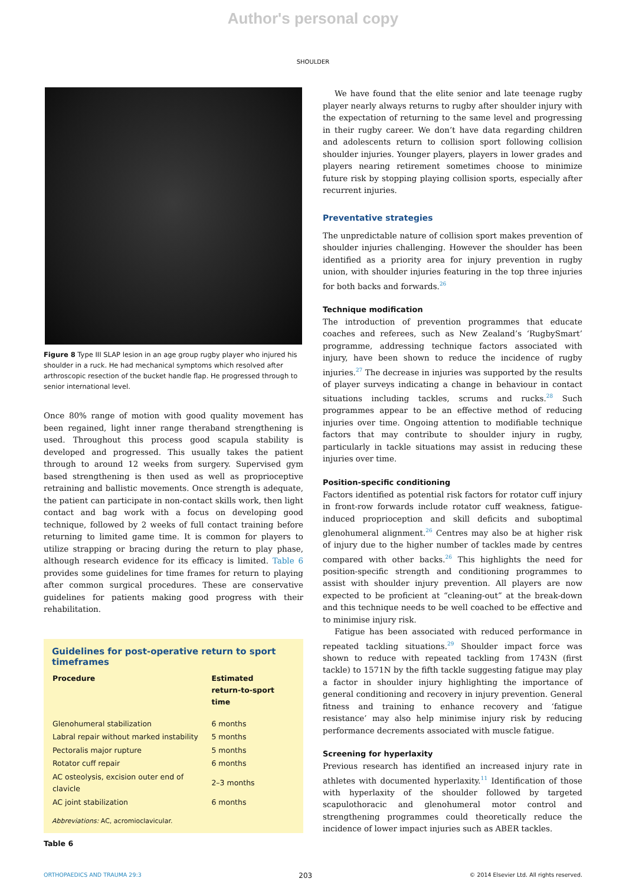Author's personal copy
SHOULDER
Figure 8 Type III SLAP lesion in an age group rugby player who injured his shoulder in a ruck. He had mechanical symptoms which resolved after arthroscopic resection of the bucket handle flap. He progressed through to senior international level.
Once 80% range of motion with good quality movement has been regained, light inner range theraband strengthening is used. Throughout this process good scapula stability is developed and progressed. This usually takes the patient through to around 12 weeks from surgery. Supervised gym based strengthening is then used as well as proprioceptive retraining and ballistic movements. Once strength is adequate, the patient can participate in non-contact skills work, then light contact and bag work with a focus on developing good technique, followed by 2 weeks of full contact training before returning to limited game time. It is common for players to utilize strapping or bracing during the return to play phase, although research evidence for its efficacy is limited. Table 6 provides some guidelines for time frames for return to playing after common surgical procedures. These are conservative guidelines for patients making good progress with their rehabilitation.
Guidelines for post-operative return to sport timeframes
| Procedure | Estimated return-to-sport time |
| --- | --- |
| Glenohumeral stabilization | 6 months |
| Labral repair without marked instability | 5 months |
| Pectoralis major rupture | 5 months |
| Rotator cuff repair | 6 months |
| AC osteolysis, excision outer end of clavicle | 2–3 months |
| AC joint stabilization | 6 months |
Abbreviations: AC, acromioclavicular.
Table 6
We have found that the elite senior and late teenage rugby player nearly always returns to rugby after shoulder injury with the expectation of returning to the same level and progressing in their rugby career. We don’t have data regarding children and adolescents return to collision sport following collision shoulder injuries. Younger players, players in lower grades and players nearing retirement sometimes choose to minimize future risk by stopping playing collision sports, especially after recurrent injuries.
Preventative strategies
The unpredictable nature of collision sport makes prevention of shoulder injuries challenging. However the shoulder has been identified as a priority area for injury prevention in rugby union, with shoulder injuries featuring in the top three injuries for both backs and forwards.<sup>26</sup>
Technique modification
The introduction of prevention programmes that educate coaches and referees, such as New Zealand’s ‘RugbySmart’ programme, addressing technique factors associated with injury, have been shown to reduce the incidence of rugby injuries.<sup>27</sup> The decrease in injuries was supported by the results of player surveys indicating a change in behaviour in contact situations including tackles, scrums and rucks.<sup>28</sup> Such programmes appear to be an effective method of reducing injuries over time. Ongoing attention to modifiable technique factors that may contribute to shoulder injury in rugby, particularly in tackle situations may assist in reducing these injuries over time.
Position-specific conditioning
Factors identified as potential risk factors for rotator cuff injury in front-row forwards include rotator cuff weakness, fatigue-induced proprioception and skill deficits and suboptimal glenohumeral alignment.<sup>26</sup> Centres may also be at higher risk of injury due to the higher number of tackles made by centres compared with other backs.<sup>26</sup> This highlights the need for position-specific strength and conditioning programmes to assist with shoulder injury prevention. All players are now expected to be proficient at “cleaning-out” at the break-down and this technique needs to be well coached to be effective and to minimise injury risk.
Fatigue has been associated with reduced performance in repeated tackling situations.<sup>29</sup> Shoulder impact force was shown to reduce with repeated tackling from 1743N (first tackle) to 1571N by the fifth tackle suggesting fatigue may play a factor in shoulder injury highlighting the importance of general conditioning and recovery in injury prevention. General fitness and training to enhance recovery and ‘fatigue resistance’ may also help minimise injury risk by reducing performance decrements associated with muscle fatigue.
Screening for hyperlaxity
Previous research has identified an increased injury rate in athletes with documented hyperlaxity.<sup>11</sup> Identification of those with hyperlaxity of the shoulder followed by targeted scapulothoracic and glenohumeral motor control and strengthening programmes could theoretically reduce the incidence of lower impact injuries such as ABER tackles.
ORTHOPAEDICS AND TRAUMA 29:3 203 © 2014 Elsevier Ltd. All rights reserved.